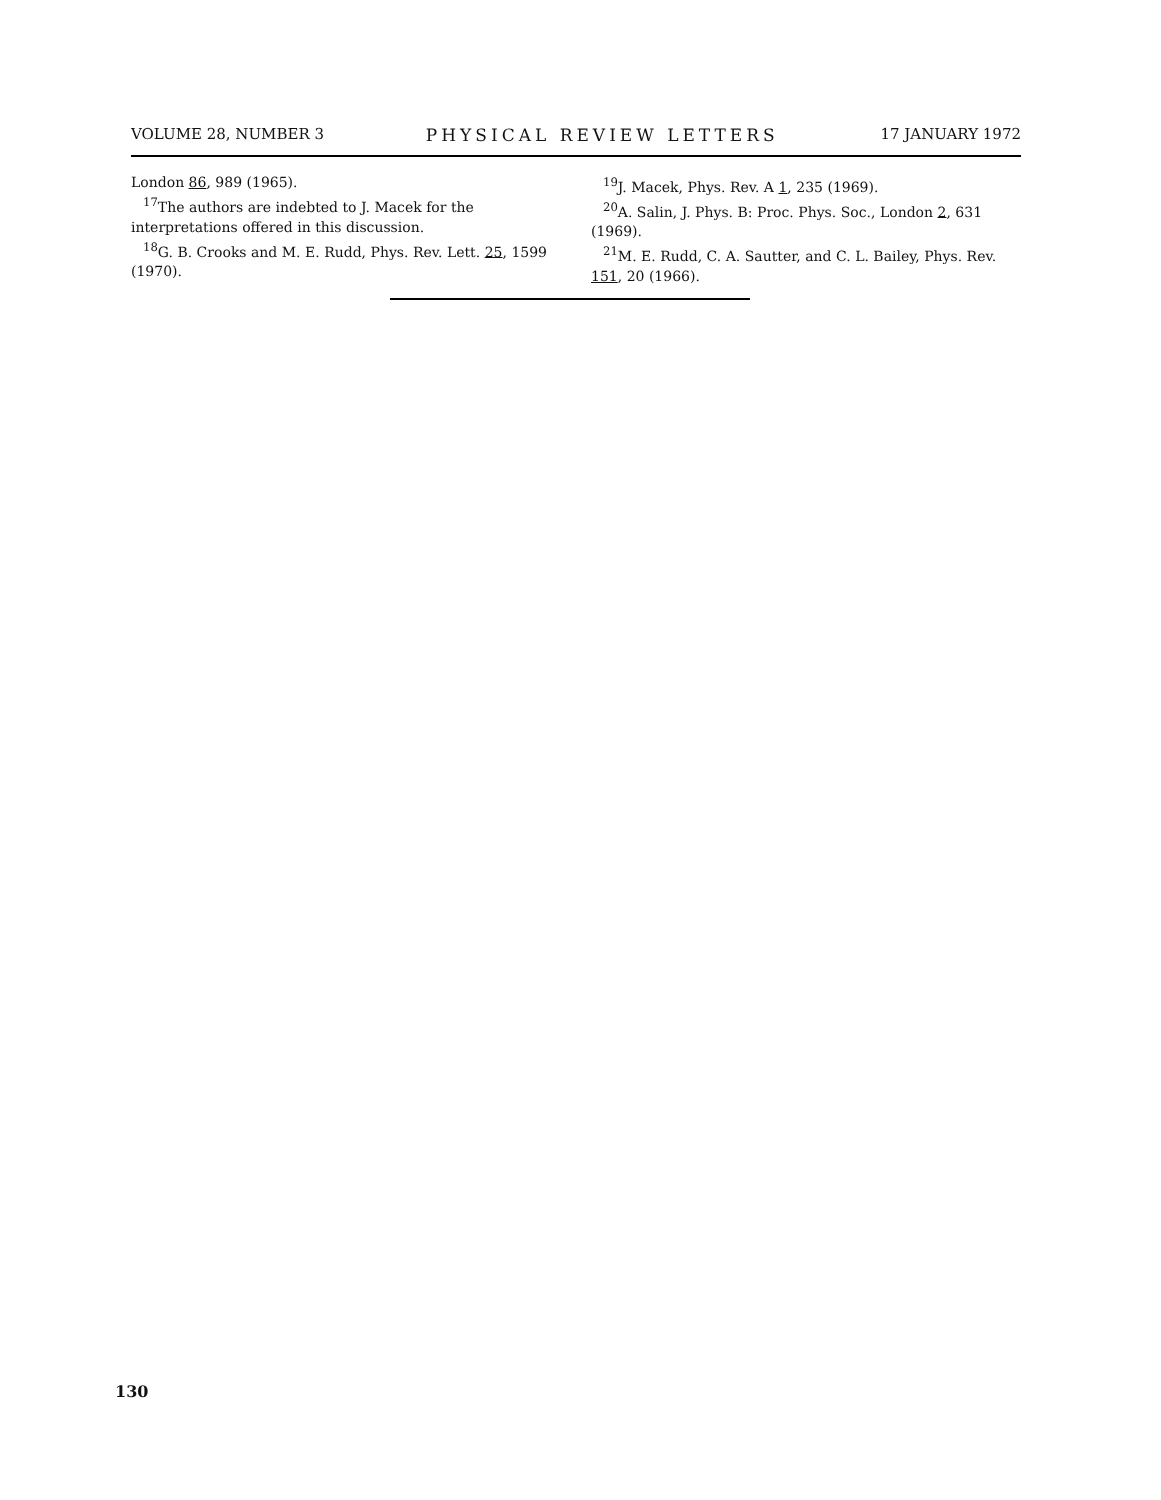VOLUME 28, NUMBER 3 PHYSICAL REVIEW LETTERS 17 JANUARY 1972
London 86, 989 (1965).
<sup>17</sup> The authors are indebted to J. Macek for the interpretations offered in this discussion.
<sup>18</sup> G. B. Crooks and M. E. Rudd, Phys. Rev. Lett. 25, 1599 (1970).
<sup>19</sup> J. Macek, Phys. Rev. A 1, 235 (1969).
<sup>20</sup> A. Salin, J. Phys. B: Proc. Phys. Soc., London 2, 631 (1969).
<sup>21</sup> M. E. Rudd, C. A. Sautter, and C. L. Bailey, Phys. Rev. 151, 20 (1966).
130